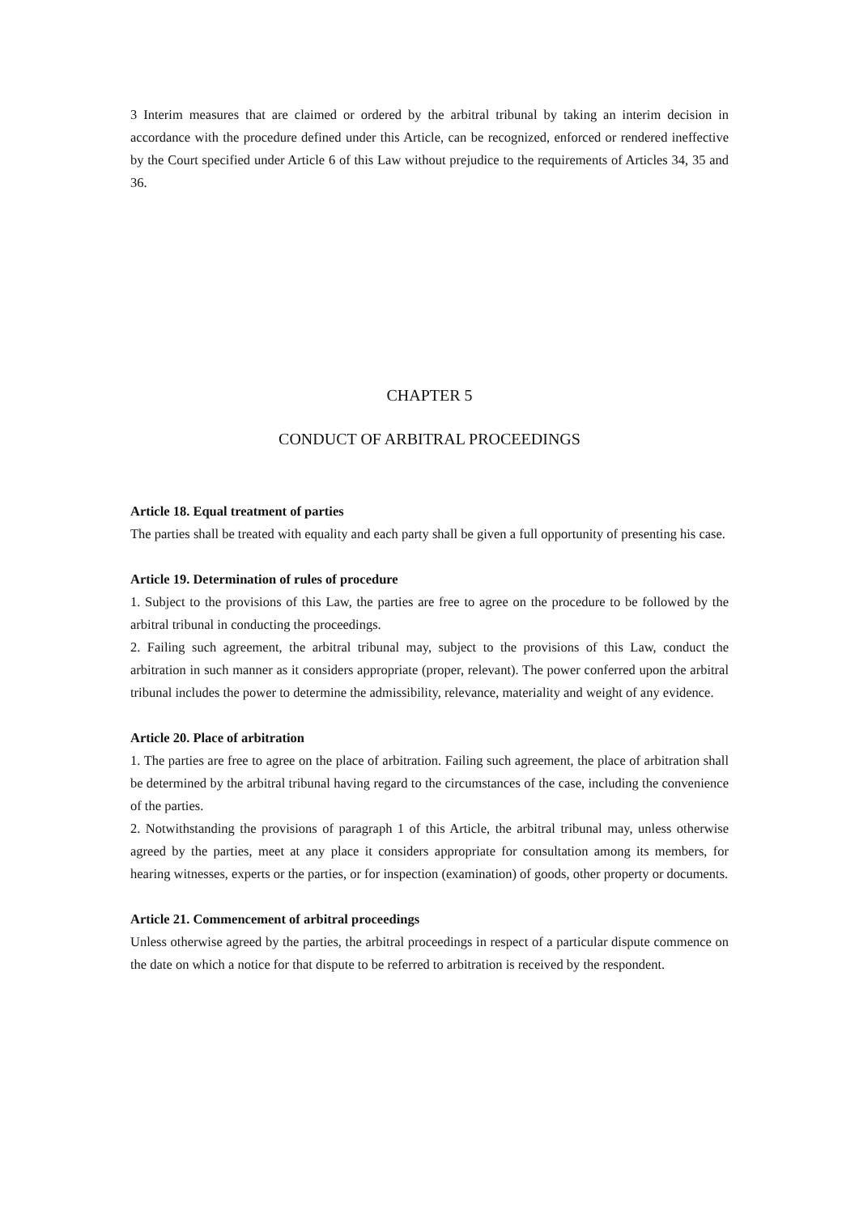3 Interim measures that are claimed or ordered by the arbitral tribunal by taking an interim decision in accordance with the procedure defined under this Article, can be recognized, enforced or rendered ineffective by the Court specified under Article 6 of this Law without prejudice to the requirements of Articles 34, 35 and 36.
CHAPTER 5
CONDUCT OF ARBITRAL PROCEEDINGS
Article 18. Equal treatment of parties
The parties shall be treated with equality and each party shall be given a full opportunity of presenting his case.
Article 19. Determination of rules of procedure
1. Subject to the provisions of this Law, the parties are free to agree on the procedure to be followed by the arbitral tribunal in conducting the proceedings.
2. Failing such agreement, the arbitral tribunal may, subject to the provisions of this Law, conduct the arbitration in such manner as it considers appropriate (proper, relevant). The power conferred upon the arbitral tribunal includes the power to determine the admissibility, relevance, materiality and weight of any evidence.
Article 20. Place of arbitration
1. The parties are free to agree on the place of arbitration. Failing such agreement, the place of arbitration shall be determined by the arbitral tribunal having regard to the circumstances of the case, including the convenience of the parties.
2. Notwithstanding the provisions of paragraph 1 of this Article, the arbitral tribunal may, unless otherwise agreed by the parties, meet at any place it considers appropriate for consultation among its members, for hearing witnesses, experts or the parties, or for inspection (examination) of goods, other property or documents.
Article 21. Commencement of arbitral proceedings
Unless otherwise agreed by the parties, the arbitral proceedings in respect of a particular dispute commence on the date on which a notice for that dispute to be referred to arbitration is received by the respondent.